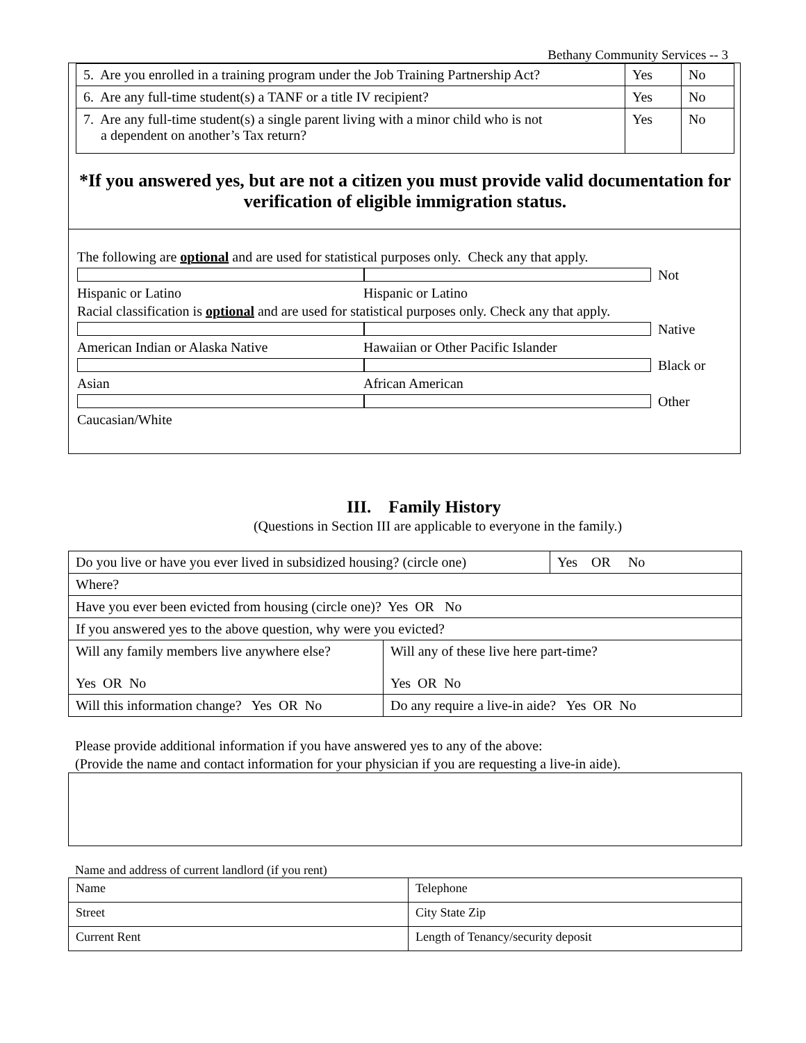Bethany Community Services -- 3
| 5. Are you enrolled in a training program under the Job Training Partnership Act? | Yes | No |
| 6. Are any full-time student(s) a TANF or a title IV recipient? | Yes | No |
| 7. Are any full-time student(s) a single parent living with a minor child who is not a dependent on another’s Tax return? | Yes | No |
*If you answered yes, but are not a citizen you must provide valid documentation for verification of eligible immigration status.
The following are optional and are used for statistical purposes only. Check any that apply.
Hispanic or Latino Not Hispanic or Latino
Racial classification is optional and are used for statistical purposes only. Check any that apply.
American Indian or Alaska Native Native Hawaiian or Other Pacific Islander
Asian Black or African American
Caucasian/White Other
III. Family History
(Questions in Section III are applicable to everyone in the family.)
| Do you live or have you ever lived in subsidized housing? (circle one) | | Yes OR No |
| Where? | | |
| Have you ever been evicted from housing (circle one)? Yes OR No | | |
| If you answered yes to the above question, why were you evicted? | | |
| Will any family members live anywhere else? Yes OR No | Will any of these live here part-time? Yes OR No | |
| Will this information change? Yes OR No | Do any require a live-in aide? Yes OR No | |
Please provide additional information if you have answered yes to any of the above:
(Provide the name and contact information for your physician if you are requesting a live-in aide).
Name and address of current landlord (if you rent)
| Name | Telephone |
| Street | City State Zip |
| Current Rent | Length of Tenancy/security deposit |